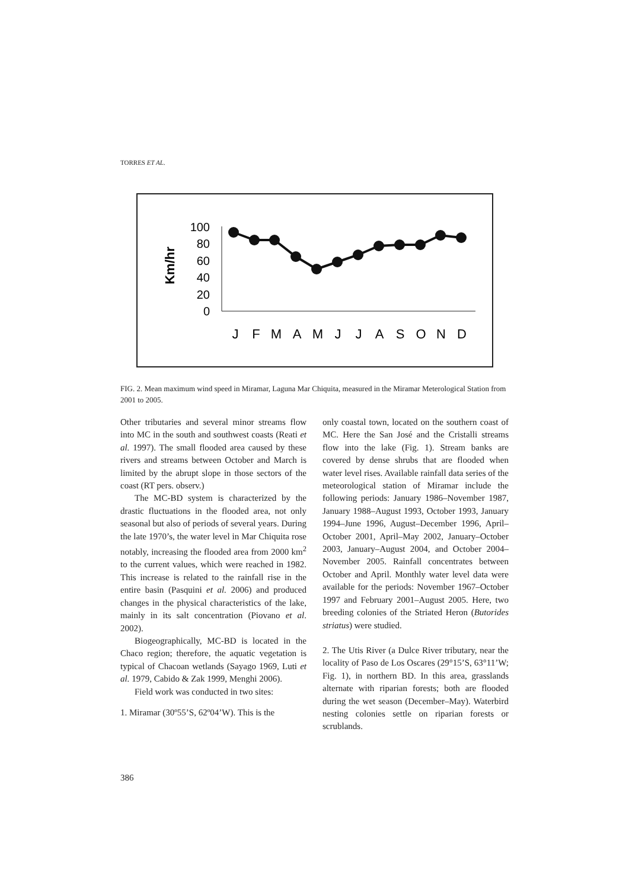TORRES ET AL.
Km/hr
100
80
60
40
20
0
J
F
M
A
M
J
J
A
S
O
N
D
FIG. 2. Mean maximum wind speed in Miramar, Laguna Mar Chiquita, measured in the Miramar Meterological Station from 2001 to 2005.
Other tributaries and several minor streams flow into MC in the south and southwest coasts (Reati et al. 1997). The small flooded area caused by these rivers and streams between October and March is limited by the abrupt slope in those sectors of the coast (RT pers. observ.)
The MC-BD system is characterized by the drastic fluctuations in the flooded area, not only seasonal but also of periods of several years. During the late 1970’s, the water level in Mar Chiquita rose notably, increasing the flooded area from 2000 km<sup>2</sup> to the current values, which were reached in 1982. This increase is related to the rainfall rise in the entire basin (Pasquini et al. 2006) and produced changes in the physical characteristics of the lake, mainly in its salt concentration (Piovano et al. 2002).
Biogeographically, MC-BD is located in the Chaco region; therefore, the aquatic vegetation is typical of Chacoan wetlands (Sayago 1969, Luti et al. 1979, Cabido & Zak 1999, Menghi 2006).
Field work was conducted in two sites:
1. Miramar (30º55’S, 62º04’W). This is the
only coastal town, located on the southern coast of MC. Here the San José and the Cristalli streams flow into the lake (Fig. 1). Stream banks are covered by dense shrubs that are flooded when water level rises. Available rainfall data series of the meteorological station of Miramar include the following periods: January 1986–November 1987, January 1988–August 1993, October 1993, January 1994–June 1996, August–December 1996, April–October 2001, April–May 2002, January–October 2003, January–August 2004, and October 2004–November 2005. Rainfall concentrates between October and April. Monthly water level data were available for the periods: November 1967–October 1997 and February 2001–August 2005. Here, two breeding colonies of the Striated Heron (Butorides striatus) were studied.
2. The Utis River (a Dulce River tributary, near the locality of Paso de Los Oscares (29°15’S, 63°11’W; Fig. 1), in northern BD. In this area, grasslands alternate with riparian forests; both are flooded during the wet season (December–May). Waterbird nesting colonies settle on riparian forests or scrublands.
386